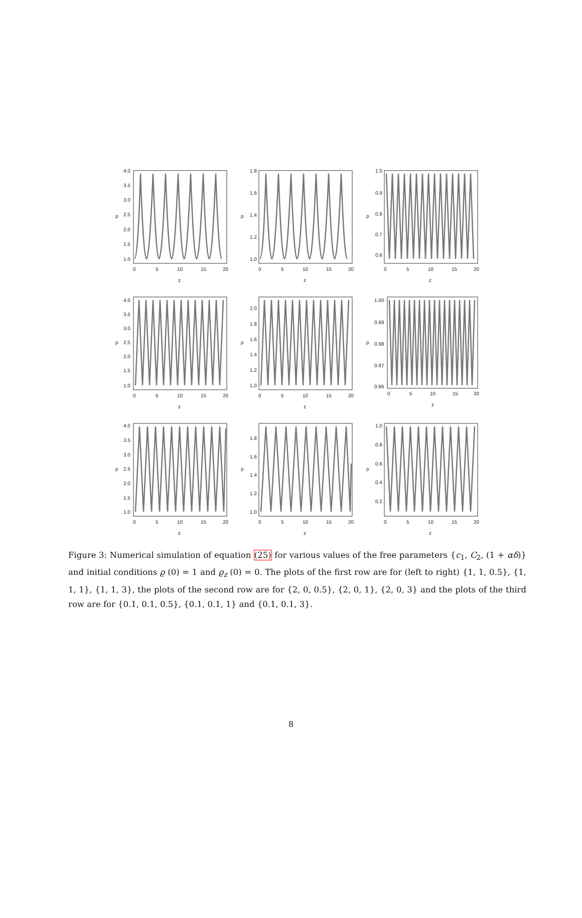4.0
3.5
3.0
2.5
2.0
1.5
1.0
ρ
0
5
10
15
20
z
1.8
1.6
1.4
1.2
1.0
ρ
0
5
10
15
20
z
1.0
0.9
0.8
0.7
0.6
ρ
0
5
10
15
20
z
4.0
3.5
3.0
2.5
2.0
1.5
1.0
ρ
0
5
10
15
20
z
2.0
1.8
1.6
1.4
1.2
1.0
ρ
0
5
10
15
20
z
1.00
0.99
0.98
0.97
0.96
ρ
0
5
10
15
20
z
4.0
3.5
3.0
2.5
2.0
1.5
1.0
ρ
0
5
10
15
20
z
1.8
1.6
1.4
1.2
1.0
ρ
0
5
10
15
20
z
1.0
0.8
0.6
0.4
0.2
ρ
0
5
10
15
20
z
Figure 3: Numerical simulation of equation (25) for various values of the free parameters {c<sub>1</sub>, C<sub>2</sub>, (1 + αδ)} and initial conditions ϱ (0) = 1 and ϱ<sub>z</sub> (0) = 0. The plots of the first row are for (left to right) {1, 1, 0.5}, {1, 1, 1}, {1, 1, 3}, the plots of the second row are for {2, 0, 0.5}, {2, 0, 1}, {2, 0, 3} and the plots of the third row are for {0.1, 0.1, 0.5}, {0.1, 0.1, 1} and {0.1, 0.1, 3}.
8